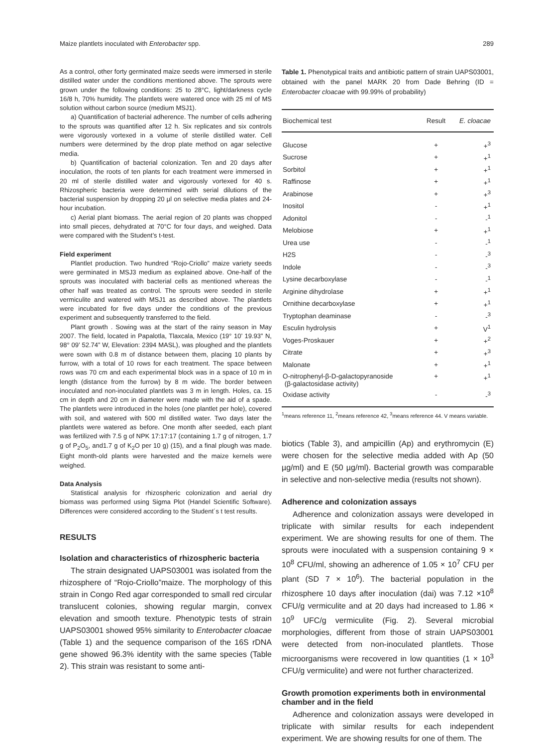Maize plantlets inoculated with Enterobacter spp. 289
As a control, other forty germinated maize seeds were immersed in sterile distilled water under the conditions mentioned above. The sprouts were grown under the following conditions: 25 to 28°C, light/darkness cycle 16/8 h, 70% humidity. The plantlets were watered once with 25 ml of MS solution without carbon source (medium MSJ1).
a) Quantification of bacterial adherence. The number of cells adhering to the sprouts was quantified after 12 h. Six replicates and six controls were vigorously vortexed in a volume of sterile distilled water. Cell numbers were determined by the drop plate method on agar selective media.
b) Quantification of bacterial colonization. Ten and 20 days after inoculation, the roots of ten plants for each treatment were immersed in 20 ml of sterile distilled water and vigorously vortexed for 40 s. Rhizospheric bacteria were determined with serial dilutions of the bacterial suspension by dropping 20 µl on selective media plates and 24-hour incubation.
c) Aerial plant biomass. The aerial region of 20 plants was chopped into small pieces, dehydrated at 70°C for four days, and weighed. Data were compared with the Student’s t-test.
Field experiment
Plantlet production. Two hundred “Rojo-Criollo” maize variety seeds were germinated in MSJ3 medium as explained above. One-half of the sprouts was inoculated with bacterial cells as mentioned whereas the other half was treated as control. The sprouts were seeded in sterile vermiculite and watered with MSJ1 as described above. The plantlets were incubated for five days under the conditions of the previous experiment and subsequently transferred to the field.
Plant growth . Sowing was at the start of the rainy season in May 2007. The field, located in Papalotla, Tlaxcala, Mexico (19° 10’ 19.93” N, 98° 09’ 52.74” W, Elevation: 2394 MASL), was ploughed and the plantlets were sown with 0.8 m of distance between them, placing 10 plants by furrow, with a total of 10 rows for each treatment. The space between rows was 70 cm and each experimental block was in a space of 10 m in length (distance from the furrow) by 8 m wide. The border between inoculated and non-inoculated plantlets was 3 m in length. Holes, ca. 15 cm in depth and 20 cm in diameter were made with the aid of a spade. The plantlets were introduced in the holes (one plantlet per hole), covered with soil, and watered with 500 ml distilled water. Two days later the plantlets were watered as before. One month after seeded, each plant was fertilized with 7.5 g of NPK 17:17:17 (containing 1.7 g of nitrogen, 1.7 g of P<sub>2</sub>O<sub>5</sub>, and1.7 g of K<sub>2</sub>O per 10 g) (15), and a final plough was made. Eight month-old plants were harvested and the maize kernels were weighed.
Data Analysis
Statistical analysis for rhizospheric colonization and aerial dry biomass was performed using Sigma Plot (Handel Scientific Software). Differences were considered according to the Student´s t test results.
RESULTS
Isolation and characteristics of rhizospheric bacteria
The strain designated UAPS03001 was isolated from the rhizosphere of “Rojo-Criollo”maize. The morphology of this strain in Congo Red agar corresponded to small red circular translucent colonies, showing regular margin, convex elevation and smooth texture. Phenotypic tests of strain UAPS03001 showed 95% similarity to Enterobacter cloacae (Table 1) and the sequence comparison of the 16S rDNA gene showed 96.3% identity with the same species (Table 2). This strain was resistant to some anti-
Table 1. Phenotypical traits and antibiotic pattern of strain UAPS03001, obtained with the panel MARK 20 from Dade Behring (ID = Enterobacter cloacae with 99.99% of probability)
| Biochemical test | Result | E. cloacae |
| --- | --- | --- |
| Glucose | + | +<sup>3</sup> |
| Sucrose | + | +<sup>1</sup> |
| Sorbitol | + | +<sup>1</sup> |
| Raffinose | + | +<sup>1</sup> |
| Arabinose | + | +<sup>3</sup> |
| Inositol | - | +<sup>1</sup> |
| Adonitol | - | -<sup>1</sup> |
| Melobiose | + | +<sup>1</sup> |
| Urea use | - | -<sup>1</sup> |
| H2S | - | -<sup>3</sup> |
| Indole | - | -<sup>3</sup> |
| Lysine decarboxylase | - | -<sup>1</sup> |
| Arginine dihydrolase | + | +<sup>1</sup> |
| Ornithine decarboxylase | + | +<sup>1</sup> |
| Tryptophan deaminase | - | -<sup>3</sup> |
| Esculin hydrolysis | + | V<sup>1</sup> |
| Voges-Proskauer | + | +<sup>2</sup> |
| Citrate | + | +<sup>3</sup> |
| Malonate | + | +<sup>1</sup> |
| O-nitrophenyl-β-D-galactopyranoside (β-galactosidase activity) | + | +<sup>1</sup> |
| Oxidase activity | - | -<sup>3</sup> |
<sup>1</sup> means reference 11, <sup>2</sup>means reference 42, <sup>3</sup>means reference 44. V means variable.
biotics (Table 3), and ampicillin (Ap) and erythromycin (E) were chosen for the selective media added with Ap (50 µg/ml) and E (50 µg/ml). Bacterial growth was comparable in selective and non-selective media (results not shown).
Adherence and colonization assays
Adherence and colonization assays were developed in triplicate with similar results for each independent experiment. We are showing results for one of them. The sprouts were inoculated with a suspension containing 9 × 10<sup>8</sup> CFU/ml, showing an adherence of 1.05 × 10<sup>7</sup> CFU per plant (SD 7 × 10<sup>6</sup>). The bacterial population in the rhizosphere 10 days after inoculation (dai) was 7.12 ×10<sup>8</sup> CFU/g vermiculite and at 20 days had increased to 1.86 × 10<sup>9</sup> UFC/g vermiculite (Fig. 2). Several microbial morphologies, different from those of strain UAPS03001 were detected from non-inoculated plantlets. Those microorganisms were recovered in low quantities (1 × 10<sup>3</sup> CFU/g vermiculite) and were not further characterized.
Growth promotion experiments both in environmental chamber and in the field
Adherence and colonization assays were developed in triplicate with similar results for each independent experiment. We are showing results for one of them. The